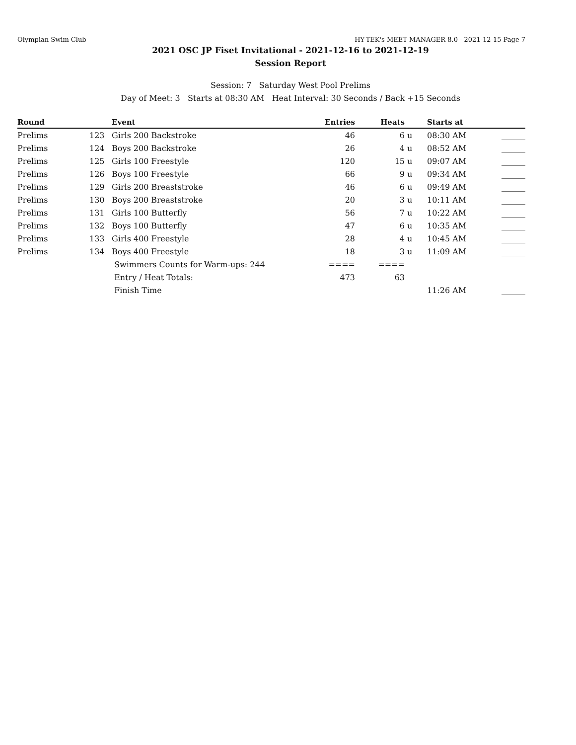Olympian Swim Club HY-TEK's MEET MANAGER 8.0 - 2021-12-15 Page 7
2021 OSC JP Fiset Invitational - 2021-12-16 to 2021-12-19
Session Report
Session: 7 Saturday West Pool Prelims
Day of Meet: 3 Starts at 08:30 AM Heat Interval: 30 Seconds / Back +15 Seconds
| Round | | Event | Entries | Heats | | Starts at | |
| --- | --- | --- | --- | --- | --- | --- | --- |
| Prelims | 123 | Girls 200 Backstroke | 46 | 6 | u | 08:30 AM | ______ |
| Prelims | 124 | Boys 200 Backstroke | 26 | 4 | u | 08:52 AM | ______ |
| Prelims | 125 | Girls 100 Freestyle | 120 | 15 | u | 09:07 AM | ______ |
| Prelims | 126 | Boys 100 Freestyle | 66 | 9 | u | 09:34 AM | ______ |
| Prelims | 129 | Girls 200 Breaststroke | 46 | 6 | u | 09:49 AM | ______ |
| Prelims | 130 | Boys 200 Breaststroke | 20 | 3 | u | 10:11 AM | ______ |
| Prelims | 131 | Girls 100 Butterfly | 56 | 7 | u | 10:22 AM | ______ |
| Prelims | 132 | Boys 100 Butterfly | 47 | 6 | u | 10:35 AM | ______ |
| Prelims | 133 | Girls 400 Freestyle | 28 | 4 | u | 10:45 AM | ______ |
| Prelims | 134 | Boys 400 Freestyle | 18 | 3 | u | 11:09 AM | ______ |
| | | Swimmers Counts for Warm-ups: 244 | ==== | ==== | | | |
| | | Entry / Heat Totals: | 473 | 63 | | | |
| | | Finish Time | | | | 11:26 AM | ______ |